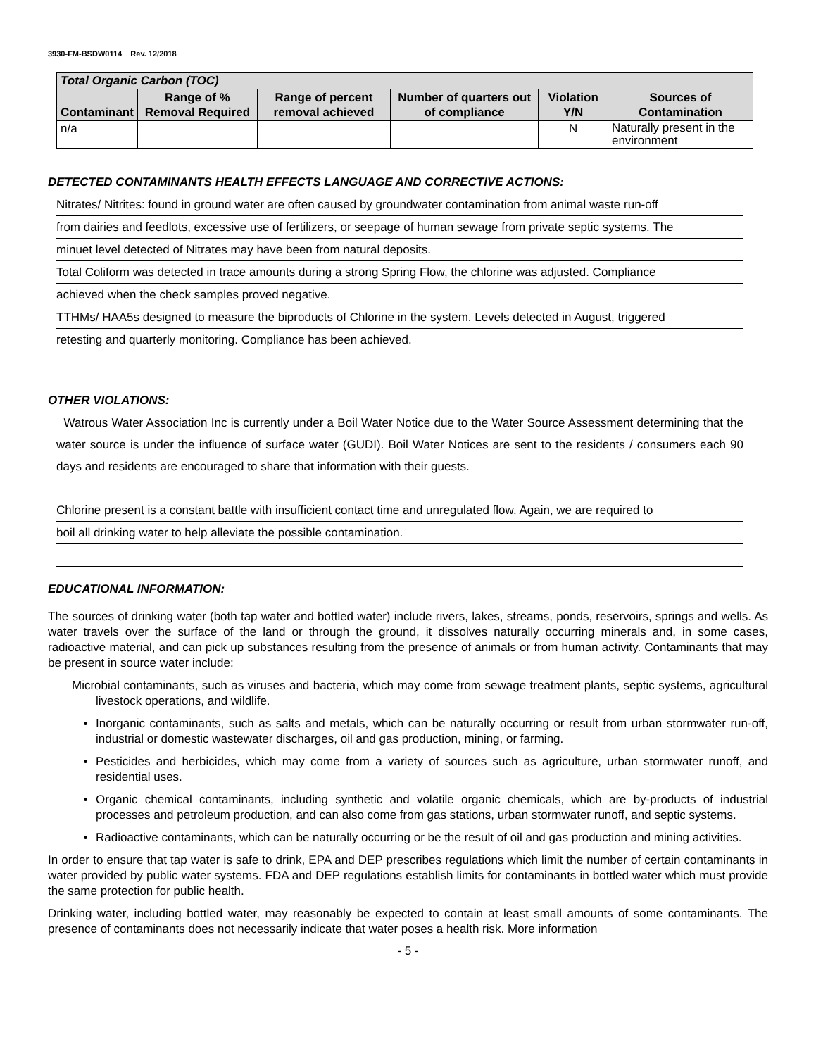3930-FM-BSDW0114 Rev. 12/2018
| Total Organic Carbon (TOC) | | | | | |
| --- | --- | --- | --- | --- | --- |
| Contaminant | Range of % Removal Required | Range of percent removal achieved | Number of quarters out of compliance | Violation Y/N | Sources of Contamination |
| n/a | | | | N | Naturally present in the environment |
DETECTED CONTAMINANTS HEALTH EFFECTS LANGUAGE AND CORRECTIVE ACTIONS:
Nitrates/ Nitrites: found in ground water are often caused by groundwater contamination from animal waste run-off
from dairies and feedlots, excessive use of fertilizers, or seepage of human sewage from private septic systems. The
minuet level detected of Nitrates may have been from natural deposits.
Total Coliform was detected in trace amounts during a strong Spring Flow, the chlorine was adjusted. Compliance
achieved when the check samples proved negative.
TTHMs/ HAA5s designed to measure the biproducts of Chlorine in the system. Levels detected in August, triggered
retesting and quarterly monitoring. Compliance has been achieved.
OTHER VIOLATIONS:
Watrous Water Association Inc is currently under a Boil Water Notice due to the Water Source Assessment determining that the water source is under the influence of surface water (GUDI). Boil Water Notices are sent to the residents / consumers each 90 days and residents are encouraged to share that information with their guests.
Chlorine present is a constant battle with insufficient contact time and unregulated flow. Again, we are required to
boil all drinking water to help alleviate the possible contamination.
EDUCATIONAL INFORMATION:
The sources of drinking water (both tap water and bottled water) include rivers, lakes, streams, ponds, reservoirs, springs and wells. As water travels over the surface of the land or through the ground, it dissolves naturally occurring minerals and, in some cases, radioactive material, and can pick up substances resulting from the presence of animals or from human activity. Contaminants that may be present in source water include:
Microbial contaminants, such as viruses and bacteria, which may come from sewage treatment plants, septic systems, agricultural livestock operations, and wildlife.
Inorganic contaminants, such as salts and metals, which can be naturally occurring or result from urban stormwater run-off, industrial or domestic wastewater discharges, oil and gas production, mining, or farming.
Pesticides and herbicides, which may come from a variety of sources such as agriculture, urban stormwater runoff, and residential uses.
Organic chemical contaminants, including synthetic and volatile organic chemicals, which are by-products of industrial processes and petroleum production, and can also come from gas stations, urban stormwater runoff, and septic systems.
Radioactive contaminants, which can be naturally occurring or be the result of oil and gas production and mining activities.
In order to ensure that tap water is safe to drink, EPA and DEP prescribes regulations which limit the number of certain contaminants in water provided by public water systems. FDA and DEP regulations establish limits for contaminants in bottled water which must provide the same protection for public health.
Drinking water, including bottled water, may reasonably be expected to contain at least small amounts of some contaminants. The presence of contaminants does not necessarily indicate that water poses a health risk. More information
- 5 -